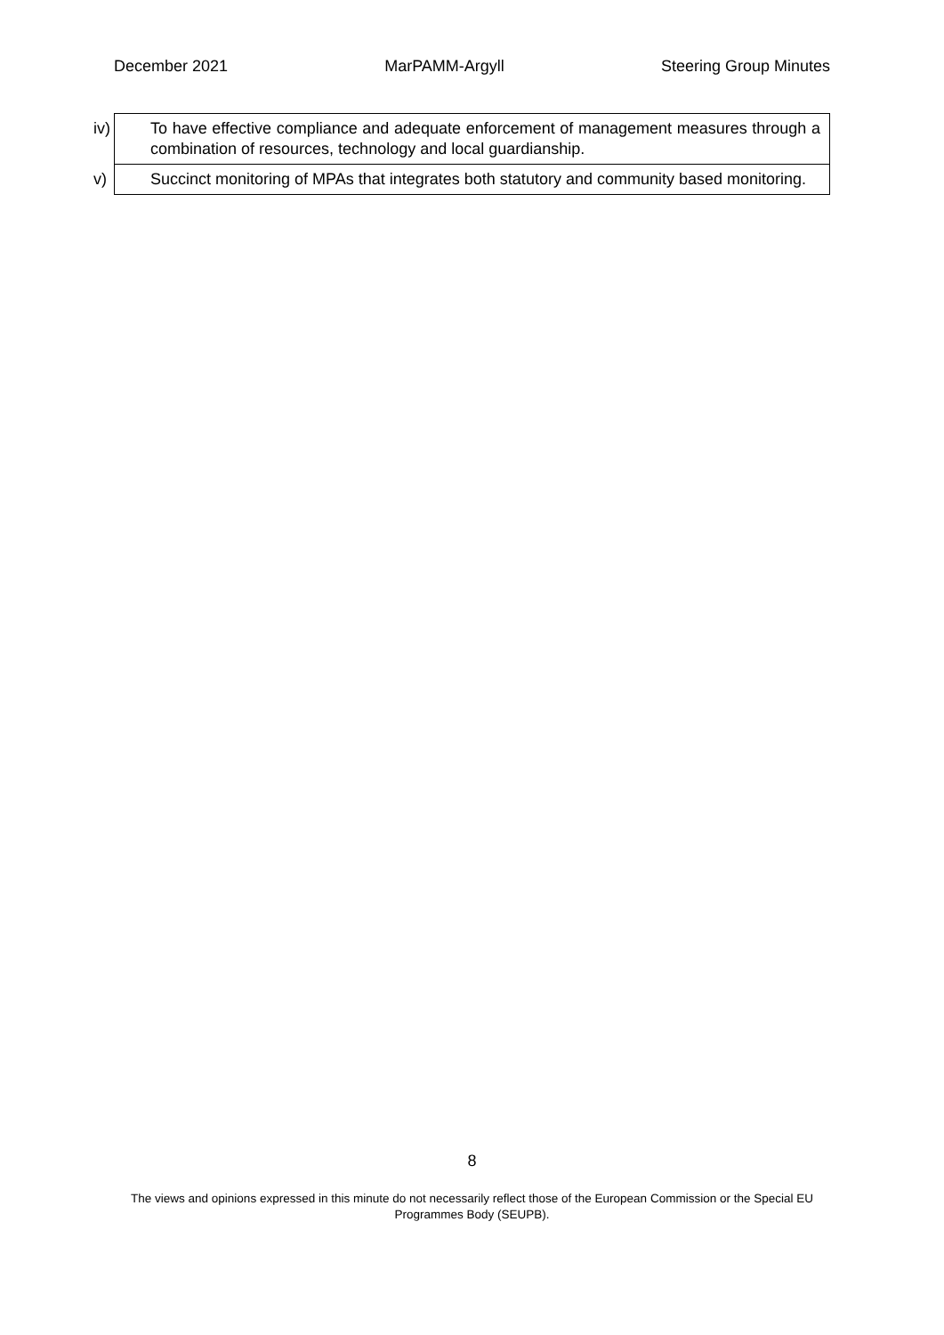December 2021 MarPAMM-Argyll Steering Group Minutes
| iv) To have effective compliance and adequate enforcement of management measures through a combination of resources, technology and local guardianship. |
| v) Succinct monitoring of MPAs that integrates both statutory and community based monitoring. |
8
The views and opinions expressed in this minute do not necessarily reflect those of the European Commission or the Special EU Programmes Body (SEUPB).